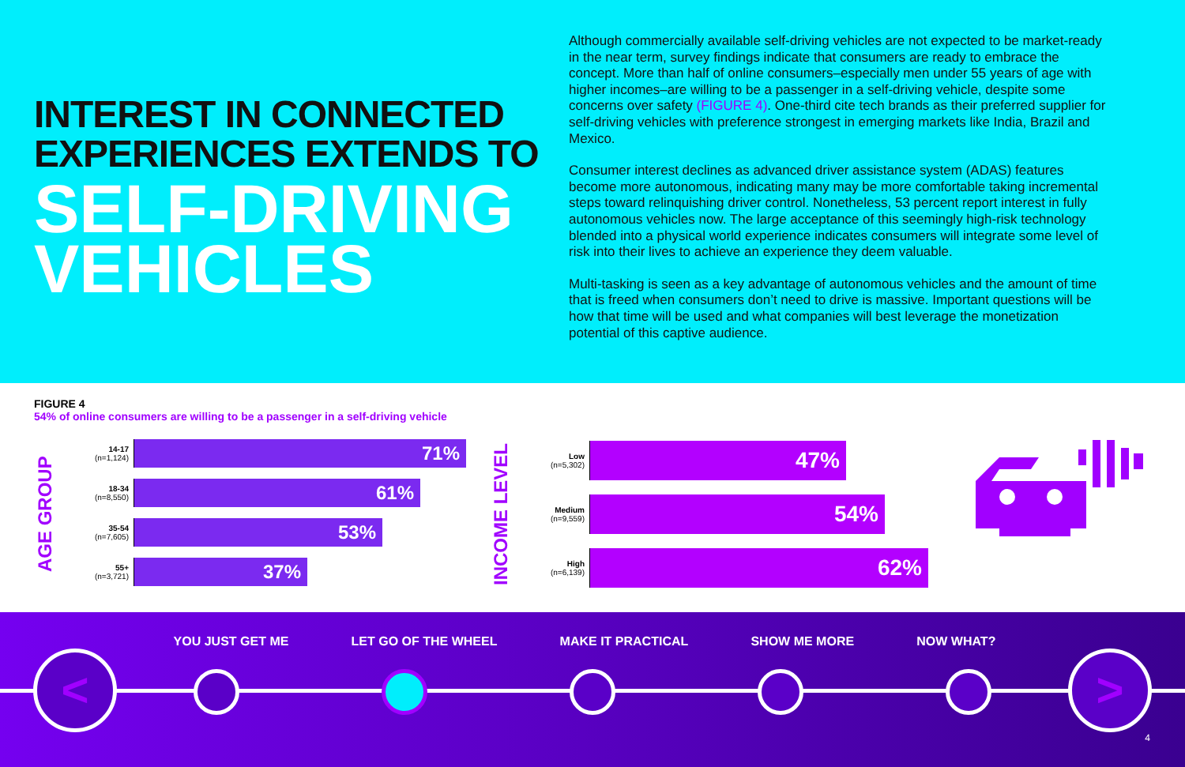INTEREST IN CONNECTED EXPERIENCES EXTENDS TO
SELF-DRIVING VEHICLES
Although commercially available self-driving vehicles are not expected to be market-ready in the near term, survey findings indicate that consumers are ready to embrace the concept. More than half of online consumers–especially men under 55 years of age with higher incomes–are willing to be a passenger in a self-driving vehicle, despite some concerns over safety (FIGURE 4). One-third cite tech brands as their preferred supplier for self-driving vehicles with preference strongest in emerging markets like India, Brazil and Mexico.
Consumer interest declines as advanced driver assistance system (ADAS) features become more autonomous, indicating many may be more comfortable taking incremental steps toward relinquishing driver control. Nonetheless, 53 percent report interest in fully autonomous vehicles now. The large acceptance of this seemingly high-risk technology blended into a physical world experience indicates consumers will integrate some level of risk into their lives to achieve an experience they deem valuable.
Multi-tasking is seen as a key advantage of autonomous vehicles and the amount of time that is freed when consumers don’t need to drive is massive. Important questions will be how that time will be used and what companies will best leverage the monetization potential of this captive audience.
FIGURE 4
54% of online consumers are willing to be a passenger in a self-driving vehicle
AGE GROUP
14-17
(n=1,124)
71%
18-34
(n=8,550)
61%
35-54
(n=7,605)
53%
55+
(n=3,721)
37%
INCOME LEVEL
Low
(n=5,302)
47%
Medium
(n=9,559)
54%
High
(n=6,139)
62%
YOU JUST GET ME LET GO OF THE WHEEL MAKE IT PRACTICAL SHOW ME MORE NOW WHAT?
< >
4